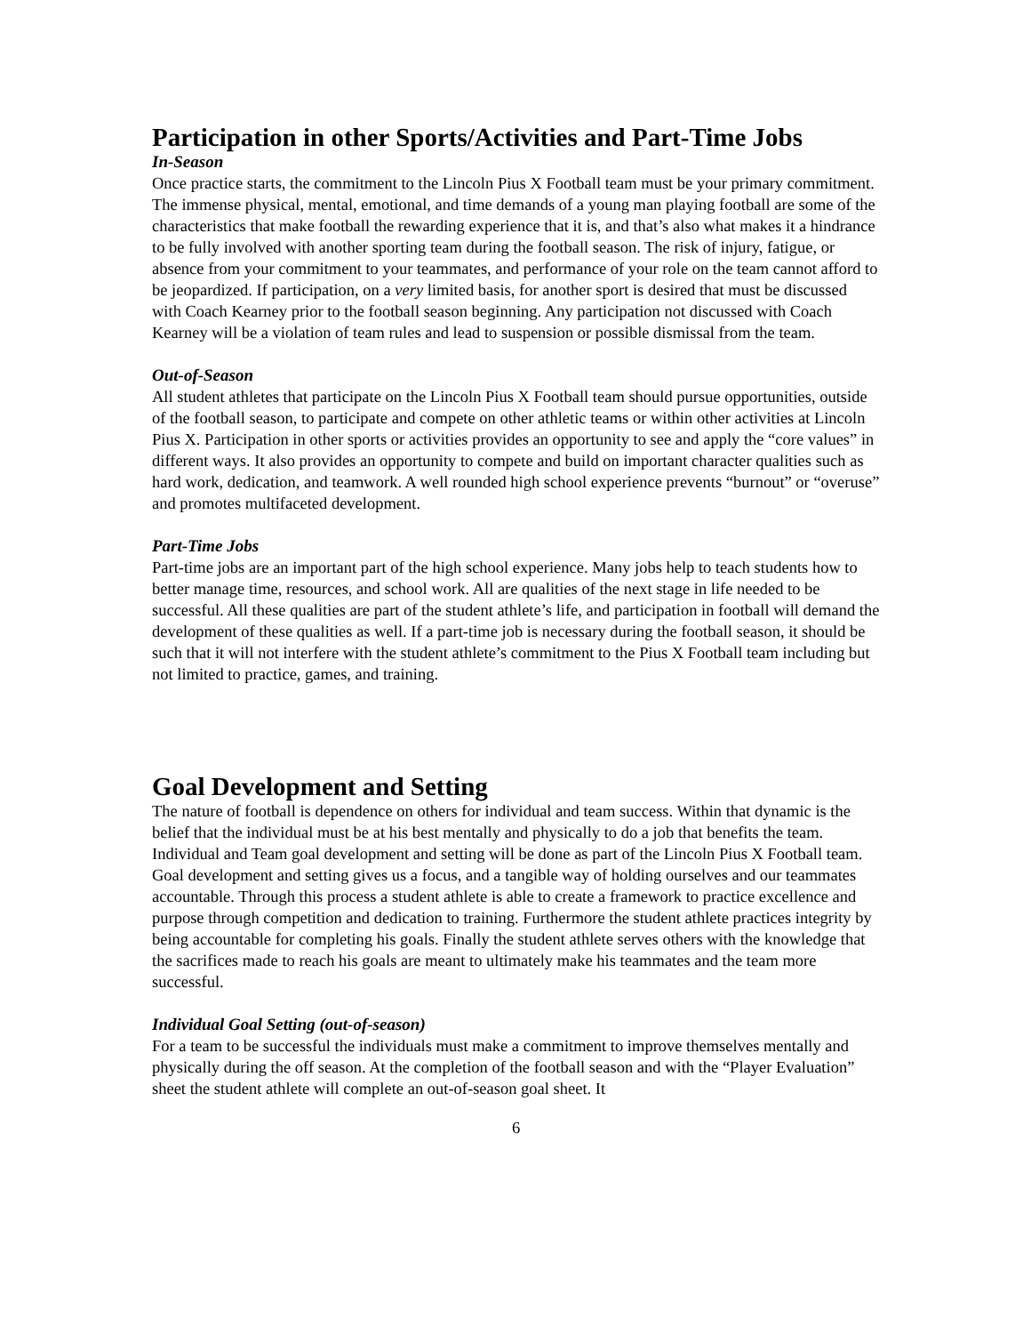Participation in other Sports/Activities and Part-Time Jobs
In-Season
Once practice starts, the commitment to the Lincoln Pius X Football team must be your primary commitment. The immense physical, mental, emotional, and time demands of a young man playing football are some of the characteristics that make football the rewarding experience that it is, and that’s also what makes it a hindrance to be fully involved with another sporting team during the football season. The risk of injury, fatigue, or absence from your commitment to your teammates, and performance of your role on the team cannot afford to be jeopardized. If participation, on a very limited basis, for another sport is desired that must be discussed with Coach Kearney prior to the football season beginning. Any participation not discussed with Coach Kearney will be a violation of team rules and lead to suspension or possible dismissal from the team.
Out-of-Season
All student athletes that participate on the Lincoln Pius X Football team should pursue opportunities, outside of the football season, to participate and compete on other athletic teams or within other activities at Lincoln Pius X. Participation in other sports or activities provides an opportunity to see and apply the “core values” in different ways. It also provides an opportunity to compete and build on important character qualities such as hard work, dedication, and teamwork. A well rounded high school experience prevents “burnout” or “overuse” and promotes multifaceted development.
Part-Time Jobs
Part-time jobs are an important part of the high school experience. Many jobs help to teach students how to better manage time, resources, and school work. All are qualities of the next stage in life needed to be successful. All these qualities are part of the student athlete’s life, and participation in football will demand the development of these qualities as well. If a part-time job is necessary during the football season, it should be such that it will not interfere with the student athlete’s commitment to the Pius X Football team including but not limited to practice, games, and training.
Goal Development and Setting
The nature of football is dependence on others for individual and team success. Within that dynamic is the belief that the individual must be at his best mentally and physically to do a job that benefits the team. Individual and Team goal development and setting will be done as part of the Lincoln Pius X Football team. Goal development and setting gives us a focus, and a tangible way of holding ourselves and our teammates accountable. Through this process a student athlete is able to create a framework to practice excellence and purpose through competition and dedication to training. Furthermore the student athlete practices integrity by being accountable for completing his goals. Finally the student athlete serves others with the knowledge that the sacrifices made to reach his goals are meant to ultimately make his teammates and the team more successful.
Individual Goal Setting (out-of-season)
For a team to be successful the individuals must make a commitment to improve themselves mentally and physically during the off season. At the completion of the football season and with the “Player Evaluation” sheet the student athlete will complete an out-of-season goal sheet. It
6